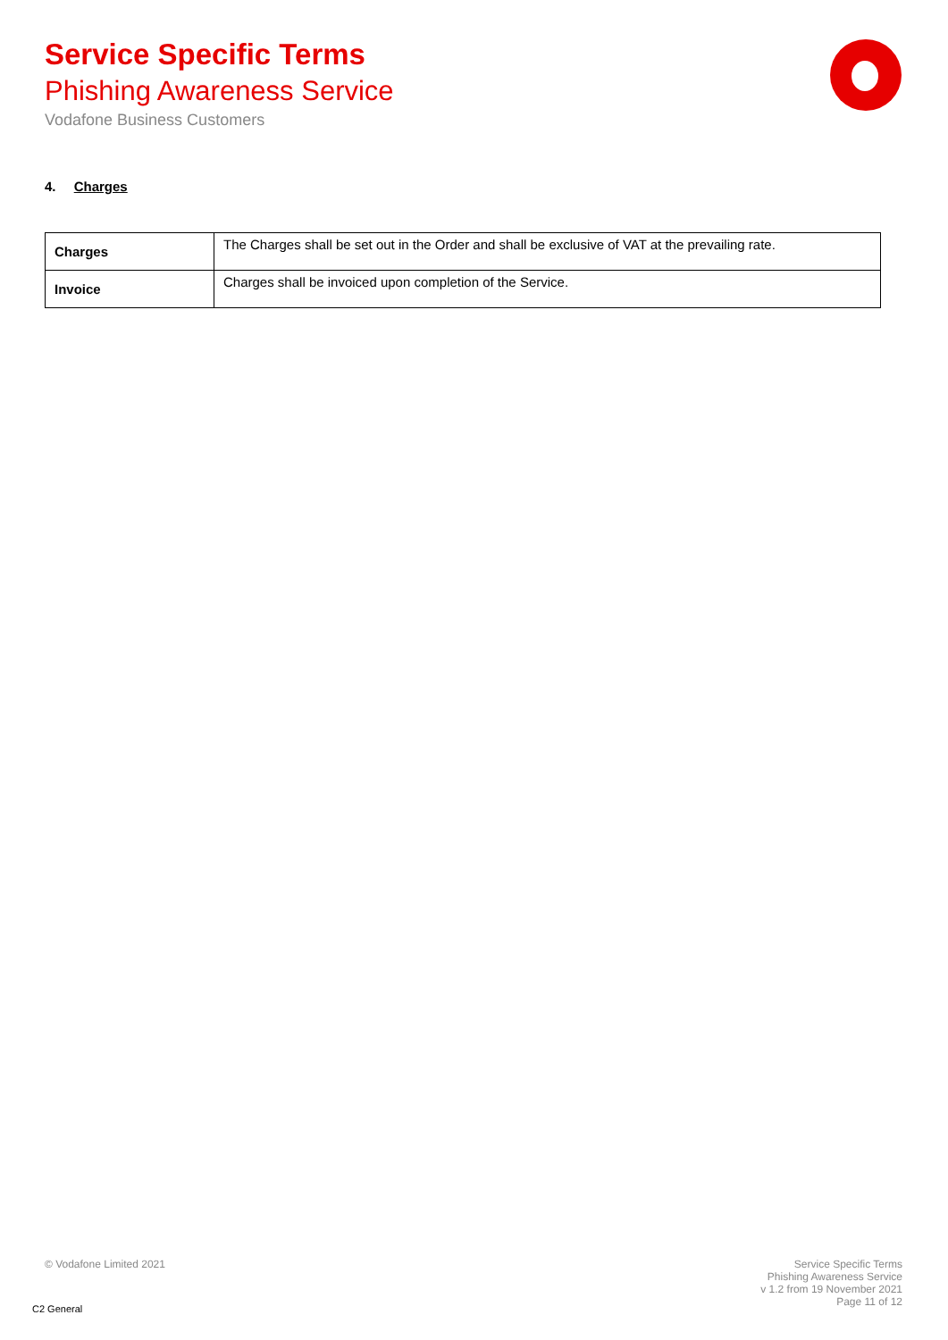Service Specific Terms
Phishing Awareness Service
Vodafone Business Customers
4. Charges
| Charges | The Charges shall be set out in the Order and shall be exclusive of VAT at the prevailing rate. |
| Invoice | Charges shall be invoiced upon completion of the Service. |
© Vodafone Limited 2021
Service Specific Terms
Phishing Awareness Service
v 1.2 from 19 November 2021
Page 11 of 12
C2 General